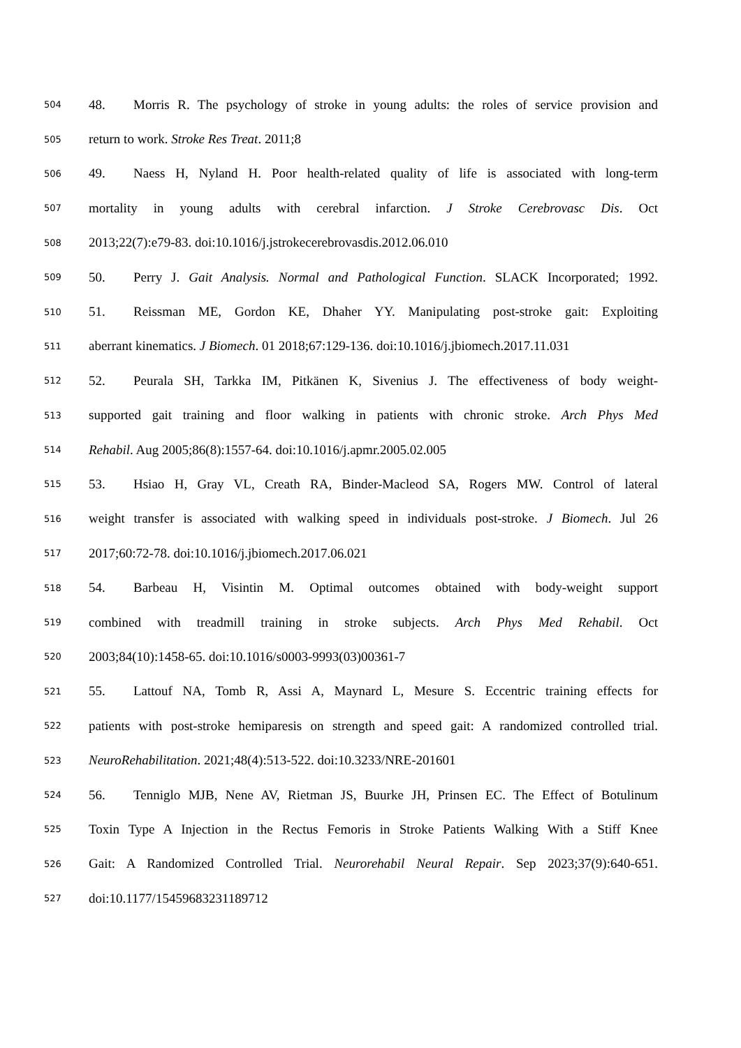504 48. Morris R. The psychology of stroke in young adults: the roles of service provision and
505 return to work. Stroke Res Treat. 2011;8
506 49. Naess H, Nyland H. Poor health-related quality of life is associated with long-term
507 mortality in young adults with cerebral infarction. J Stroke Cerebrovasc Dis. Oct
508 2013;22(7):e79-83. doi:10.1016/j.jstrokecerebrovasdis.2012.06.010
509 50. Perry J. Gait Analysis. Normal and Pathological Function. SLACK Incorporated; 1992.
510 51. Reissman ME, Gordon KE, Dhaher YY. Manipulating post-stroke gait: Exploiting
511 aberrant kinematics. J Biomech. 01 2018;67:129-136. doi:10.1016/j.jbiomech.2017.11.031
512 52. Peurala SH, Tarkka IM, Pitkänen K, Sivenius J. The effectiveness of body weight-
513 supported gait training and floor walking in patients with chronic stroke. Arch Phys Med
514 Rehabil. Aug 2005;86(8):1557-64. doi:10.1016/j.apmr.2005.02.005
515 53. Hsiao H, Gray VL, Creath RA, Binder-Macleod SA, Rogers MW. Control of lateral
516 weight transfer is associated with walking speed in individuals post-stroke. J Biomech. Jul 26
517 2017;60:72-78. doi:10.1016/j.jbiomech.2017.06.021
518 54. Barbeau H, Visintin M. Optimal outcomes obtained with body-weight support
519 combined with treadmill training in stroke subjects. Arch Phys Med Rehabil. Oct
520 2003;84(10):1458-65. doi:10.1016/s0003-9993(03)00361-7
521 55. Lattouf NA, Tomb R, Assi A, Maynard L, Mesure S. Eccentric training effects for
522 patients with post-stroke hemiparesis on strength and speed gait: A randomized controlled trial.
523 NeuroRehabilitation. 2021;48(4):513-522. doi:10.3233/NRE-201601
524 56. Tenniglo MJB, Nene AV, Rietman JS, Buurke JH, Prinsen EC. The Effect of Botulinum
525 Toxin Type A Injection in the Rectus Femoris in Stroke Patients Walking With a Stiff Knee
526 Gait: A Randomized Controlled Trial. Neurorehabil Neural Repair. Sep 2023;37(9):640-651.
527 doi:10.1177/15459683231189712